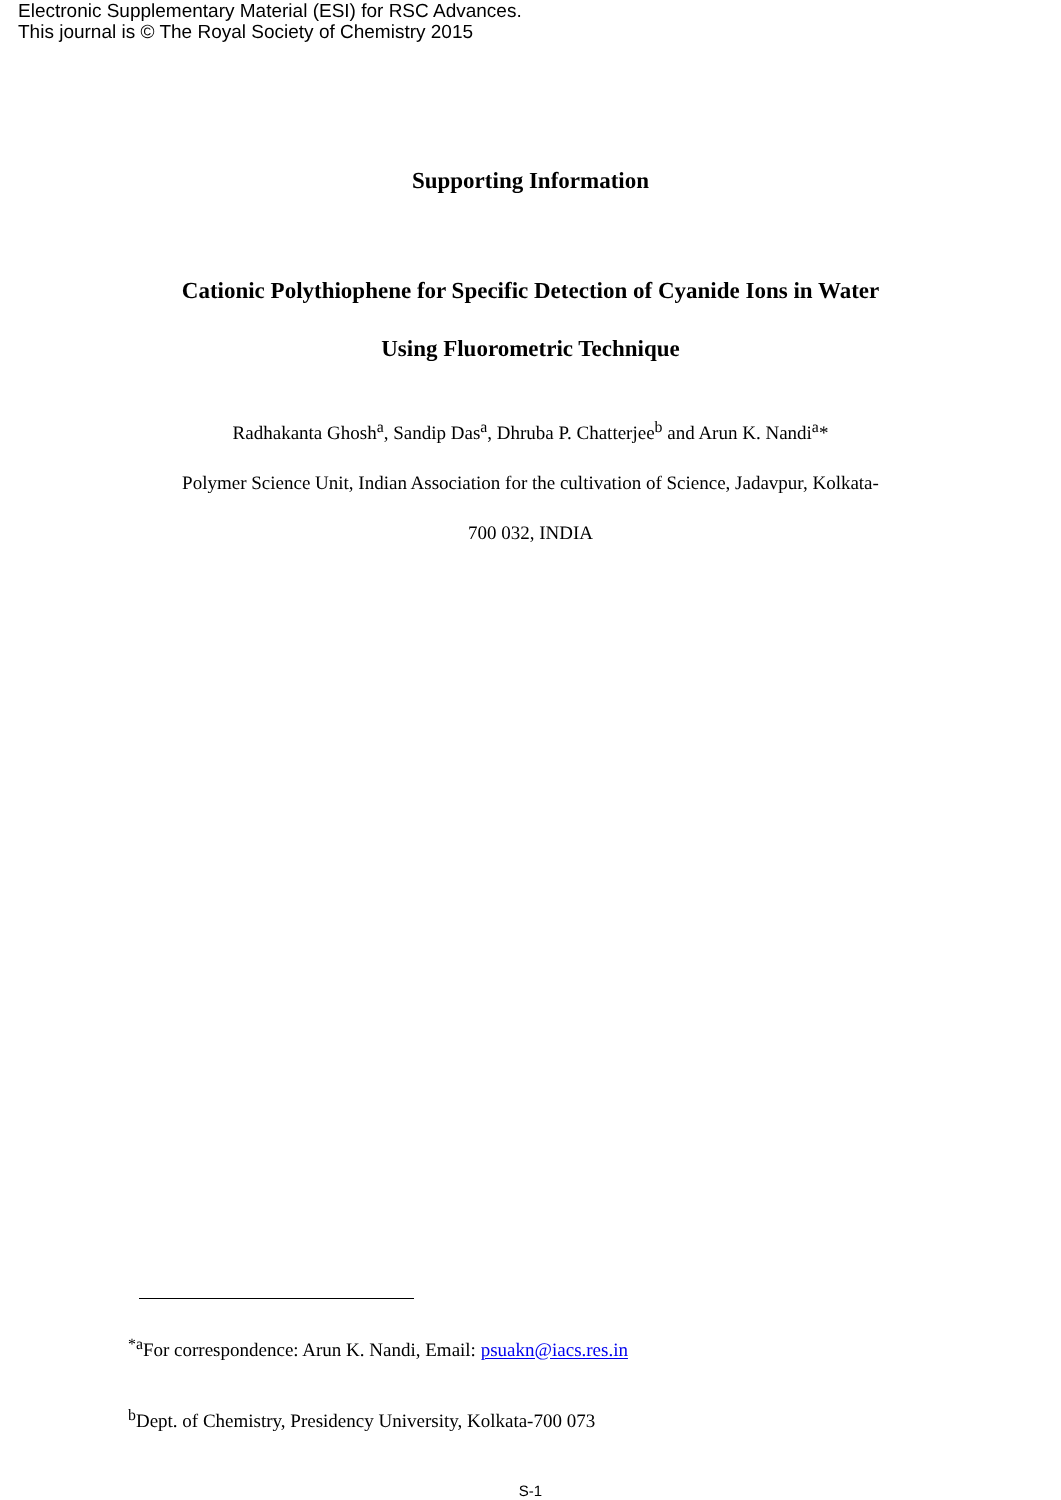Electronic Supplementary Material (ESI) for RSC Advances.
This journal is © The Royal Society of Chemistry 2015
Supporting Information
Cationic Polythiophene for Specific Detection of Cyanide Ions in Water
Using Fluorometric Technique
Radhakanta Ghosh<sup>a</sup>, Sandip Das<sup>a</sup>, Dhruba P. Chatterjee<sup>b</sup> and Arun K. Nandi<sup>a</sup>*
Polymer Science Unit, Indian Association for the cultivation of Science, Jadavpur, Kolkata-
700 032, INDIA
<sup>*a</sup>For correspondence: Arun K. Nandi, Email: psuakn@iacs.res.in
<sup>b</sup> Dept. of Chemistry, Presidency University, Kolkata-700 073
S-1